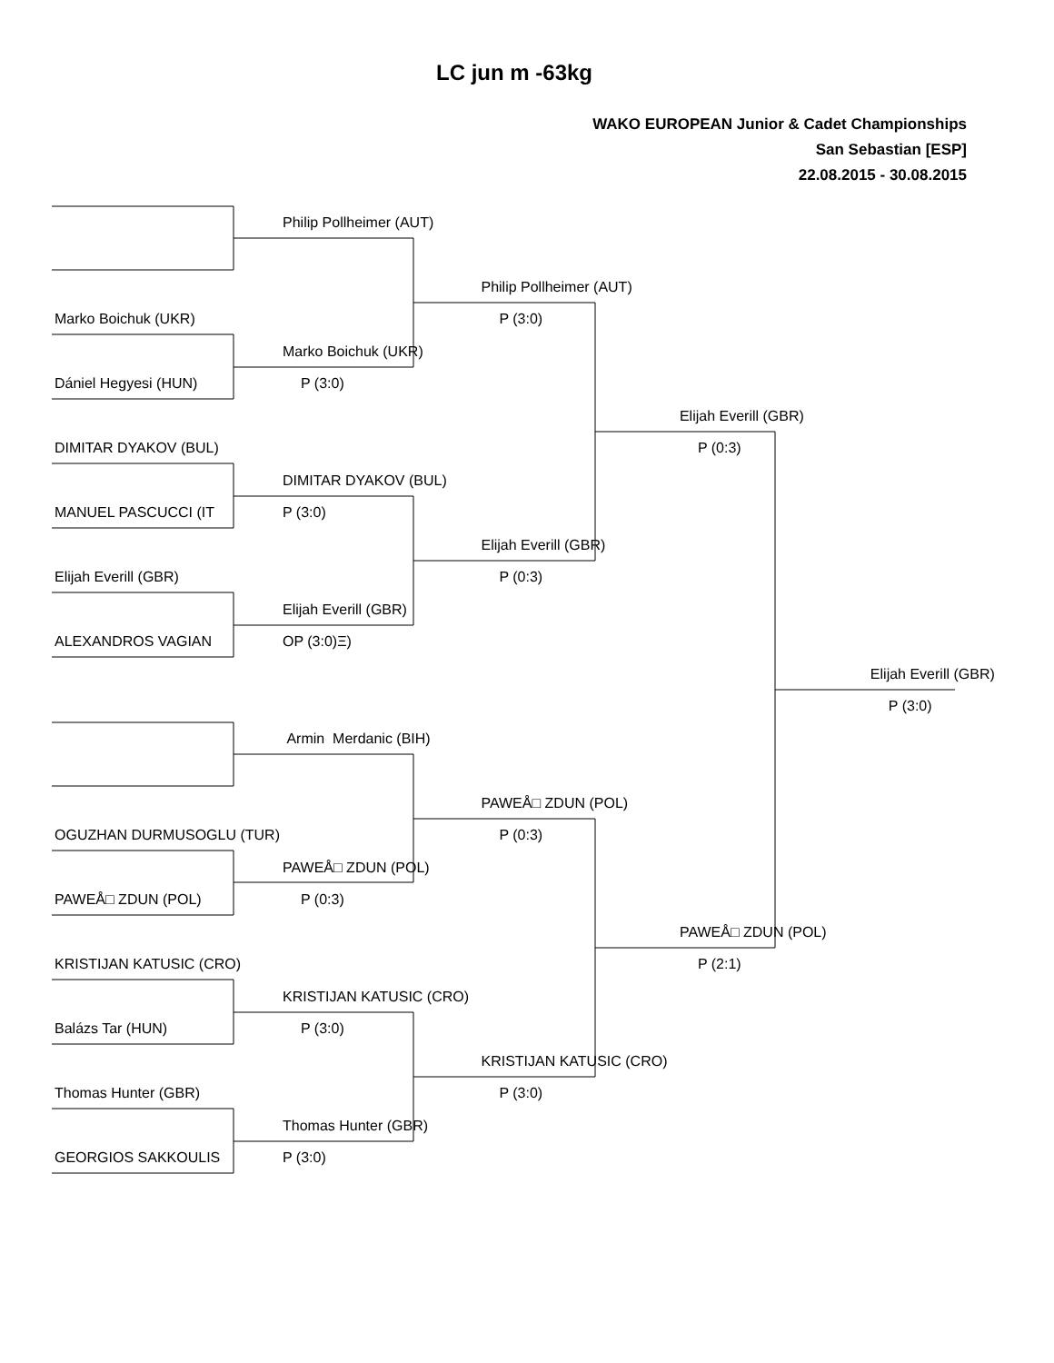LC jun m -63kg
WAKO EUROPEAN Junior & Cadet Championships
San Sebastian [ESP]
22.08.2015 - 30.08.2015
| | Philip Pollheimer (AUT) | | | |
| | | Philip Pollheimer (AUT) | | |
| Marko Boichuk (UKR) | | P (3:0) | | |
| | Marko Boichuk (UKR) | | | |
| Dániel Hegyesi (HUN) | P (3:0) | | | |
| | | | Elijah Everill (GBR) | |
| DIMITAR DYAKOV (BUL) | | | P (0:3) | |
| | DIMITAR DYAKOV (BUL) | | | |
| MANUEL PASCUCCI (IT | P (3:0) | | | |
| | | Elijah Everill (GBR) | | |
| Elijah Everill (GBR) | | P (0:3) | | |
| | Elijah Everill (GBR) | | | |
| ALEXANDROS VAGIAN | OP (3:0)Ξ) | | | |
| | | | | Elijah Everill (GBR) |
| | | | | P (3:0) |
| | Armin Merdanic (BIH) | | | |
| | | PAWEÅ□ ZDUN (POL) | | |
| OGUZHAN DURMUSOGLU (TUR) | | P (0:3) | | |
| | PAWEÅ□ ZDUN (POL) | | | |
| PAWEÅ□ ZDUN (POL) | P (0:3) | | | |
| | | | PAWEÅ□ ZDUN (POL) | |
| KRISTIJAN KATUSIC (CRO) | | | P (2:1) | |
| | KRISTIJAN KATUSIC (CRO) | | | |
| Balázs Tar (HUN) | P (3:0) | | | |
| | | KRISTIJAN KATUSIC (CRO) | | |
| Thomas Hunter (GBR) | | P (3:0) | | |
| | Thomas Hunter (GBR) | | | |
| GEORGIOS SAKKOULIS | P (3:0) | | | |